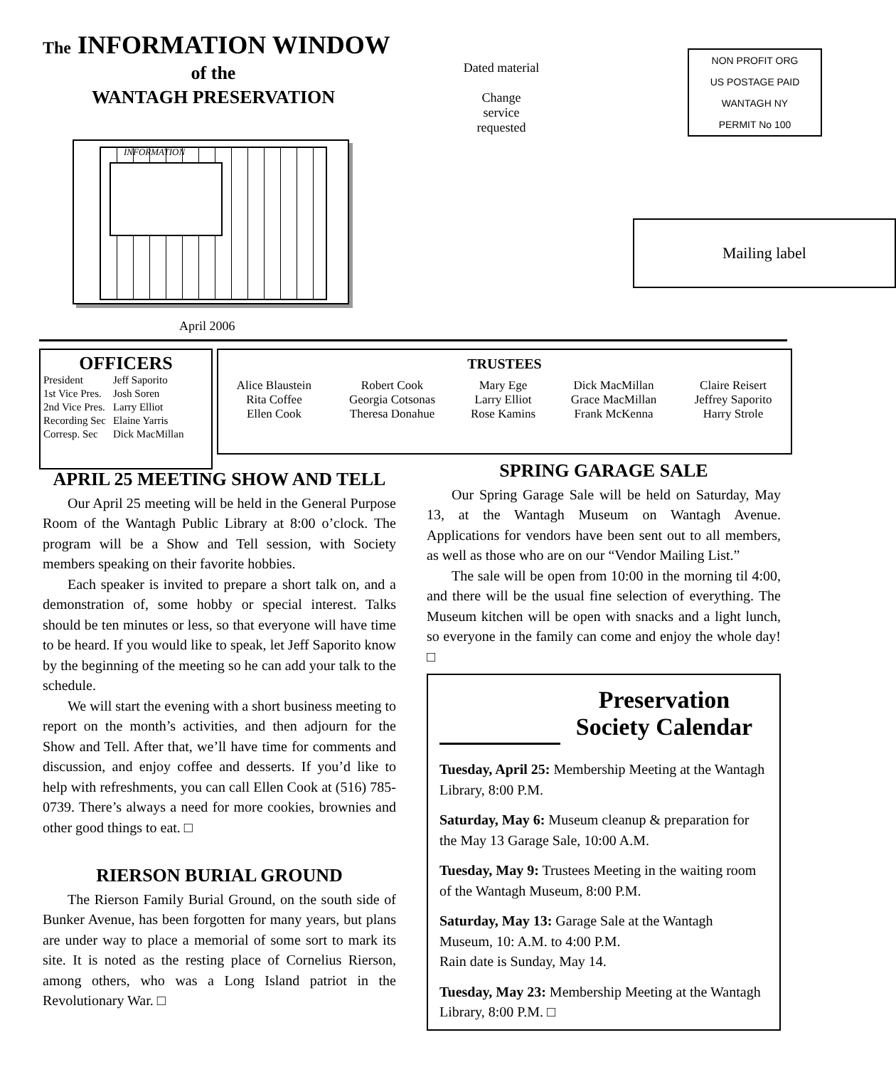The INFORMATION WINDOW
of the
WANTAGH PRESERVATION
INFORMATION
April 2006
Dated material
Change
service
requested
NON PROFIT ORG
US POSTAGE PAID
WANTAGH NY
PERMIT No 100
Mailing label
OFFICERS
| President | Jeff Saporito |
| 1st Vice Pres. | Josh Soren |
| 2nd Vice Pres. | Larry Elliot |
| Recording Sec | Elaine Yarris |
| Corresp. Sec | Dick MacMillan |
| TRUSTEES | | | | |
| --- | --- | --- | --- | --- |
| Alice Blaustein Rita Coffee Ellen Cook | Robert Cook Georgia Cotsonas Theresa Donahue | Mary Ege Larry Elliot Rose Kamins | Dick MacMillan Grace MacMillan Frank McKenna | Claire Reisert Jeffrey Saporito Harry Strole |
APRIL 25 MEETING SHOW AND TELL
Our April 25 meeting will be held in the General Purpose Room of the Wantagh Public Library at 8:00 o’clock. The program will be a Show and Tell session, with Society members speaking on their favorite hobbies.
Each speaker is invited to prepare a short talk on, and a demonstration of, some hobby or special interest. Talks should be ten minutes or less, so that everyone will have time to be heard. If you would like to speak, let Jeff Saporito know by the beginning of the meeting so he can add your talk to the schedule.
We will start the evening with a short business meeting to report on the month’s activities, and then adjourn for the Show and Tell. After that, we’ll have time for comments and discussion, and enjoy coffee and desserts. If you’d like to help with refreshments, you can call Ellen Cook at (516) 785-0739. There’s always a need for more cookies, brownies and other good things to eat. □
RIERSON BURIAL GROUND
The Rierson Family Burial Ground, on the south side of Bunker Avenue, has been forgotten for many years, but plans are under way to place a memorial of some sort to mark its site. It is noted as the resting place of Cornelius Rierson, among others, who was a Long Island patriot in the Revolutionary War. □
SPRING GARAGE SALE
Our Spring Garage Sale will be held on Saturday, May 13, at the Wantagh Museum on Wantagh Avenue. Applications for vendors have been sent out to all members, as well as those who are on our “Vendor Mailing List.”
The sale will be open from 10:00 in the morning til 4:00, and there will be the usual fine selection of everything. The Museum kitchen will be open with snacks and a light lunch, so everyone in the family can come and enjoy the whole day! □
Preservation Society Calendar
Tuesday, April 25: Membership Meeting at the Wantagh Library, 8:00 P.M.
Saturday, May 6: Museum cleanup & preparation for the May 13 Garage Sale, 10:00 A.M.
Tuesday, May 9: Trustees Meeting in the waiting room of the Wantagh Museum, 8:00 P.M.
Saturday, May 13: Garage Sale at the Wantagh Museum, 10: A.M. to 4:00 P.M.
Rain date is Sunday, May 14.
Tuesday, May 23: Membership Meeting at the Wantagh Library, 8:00 P.M. □